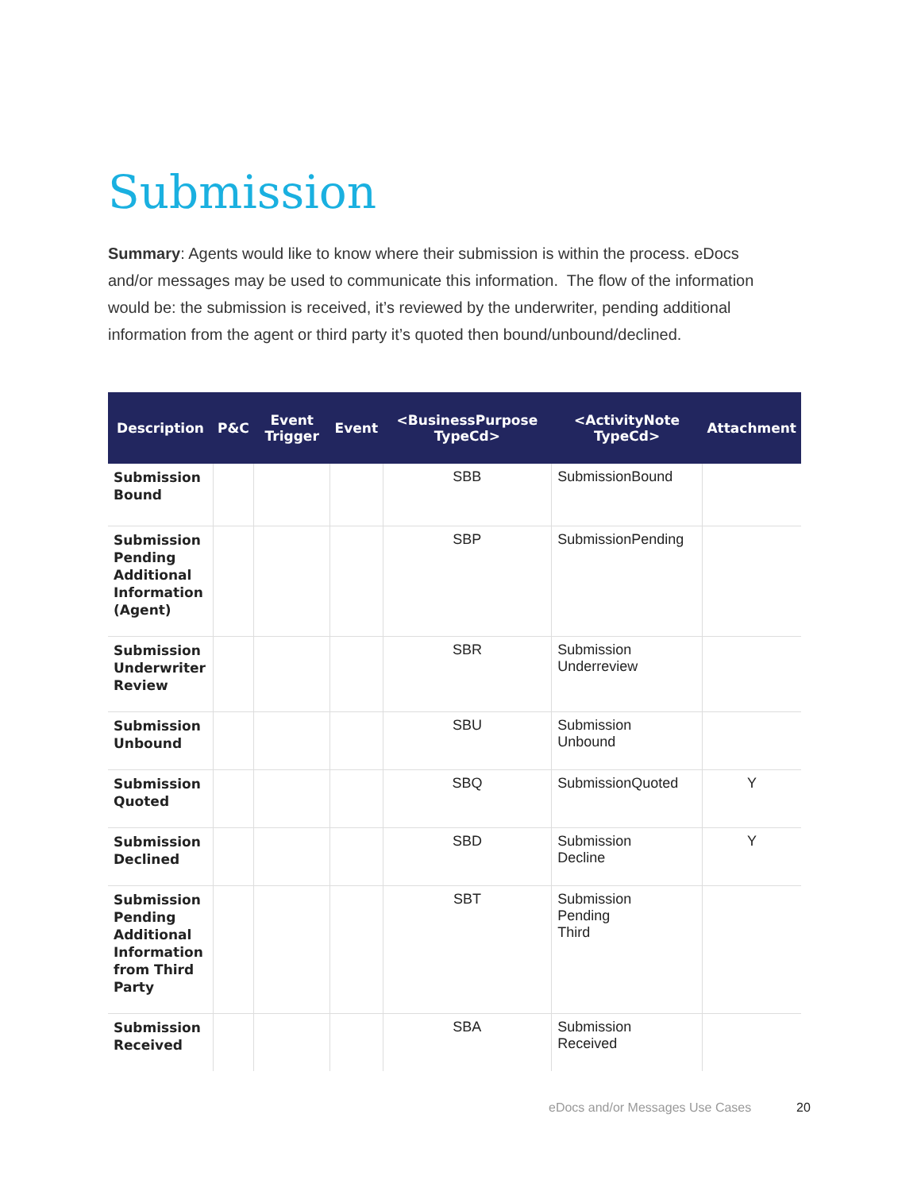Submission
Summary: Agents would like to know where their submission is within the process. eDocs and/or messages may be used to communicate this information. The flow of the information would be: the submission is received, it’s reviewed by the underwriter, pending additional information from the agent or third party it’s quoted then bound/unbound/declined.
| Description | P&C | Event Trigger | Event | <BusinessPurpose TypeCd> | <ActivityNote TypeCd> | Attachment |
| --- | --- | --- | --- | --- | --- | --- |
| Submission Bound | | | | SBB | SubmissionBound | |
| Submission Pending Additional Information (Agent) | | | | SBP | SubmissionPending | |
| Submission Underwriter Review | | | | SBR | Submission Underreview | |
| Submission Unbound | | | | SBU | Submission Unbound | |
| Submission Quoted | | | | SBQ | SubmissionQuoted | Y |
| Submission Declined | | | | SBD | Submission Decline | Y |
| Submission Pending Additional Information from Third Party | | | | SBT | Submission Pending Third | |
| Submission Received | | | | SBA | Submission Received | |
eDocs and/or Messages Use Cases
20